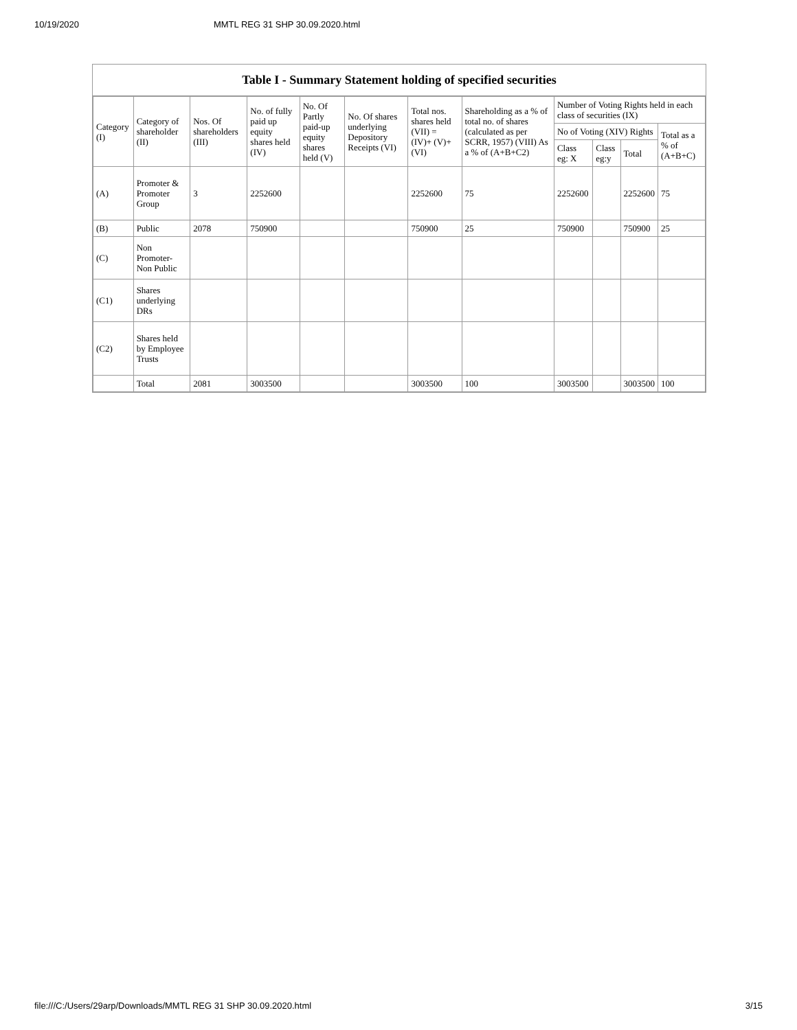10/19/2020 MMTL REG 31 SHP 30.09.2020.html
Table I - Summary Statement holding of specified securities
| Category (I) | Category of shareholder (II) | Nos. Of shareholders (III) | No. of fully paid up equity shares held (IV) | No. Of Partly paid-up equity shares held (V) | No. Of shares underlying Depository Receipts (VI) | Total nos. shares held (VII) = (IV)+ (V)+ (VI) | Shareholding as a % of total no. of shares (calculated as per SCRR, 1957) (VIII) As a % of (A+B+C2) | Number of Voting Rights held in each class of securities (IX) | | | |
| --- | --- | --- | --- | --- | --- | --- | --- | --- | --- | --- | --- |
| | | | | | | | | No of Voting (XIV) Rights | | | Total as a % of (A+B+C) |
| | | | | | | | | Class eg: X | Class eg:y | Total | |
| (A) | Promoter & Promoter Group | 3 | 2252600 | | | 2252600 | 75 | 2252600 | | 2252600 | 75 |
| (B) | Public | 2078 | 750900 | | | 750900 | 25 | 750900 | | 750900 | 25 |
| (C) | Non Promoter- Non Public | | | | | | | | | | |
| (C1) | Shares underlying DRs | | | | | | | | | | |
| (C2) | Shares held by Employee Trusts | | | | | | | | | | |
| | Total | 2081 | 3003500 | | | 3003500 | 100 | 3003500 | | 3003500 | 100 |
file:///C:/Users/29arp/Downloads/MMTL REG 31 SHP 30.09.2020.html 3/15